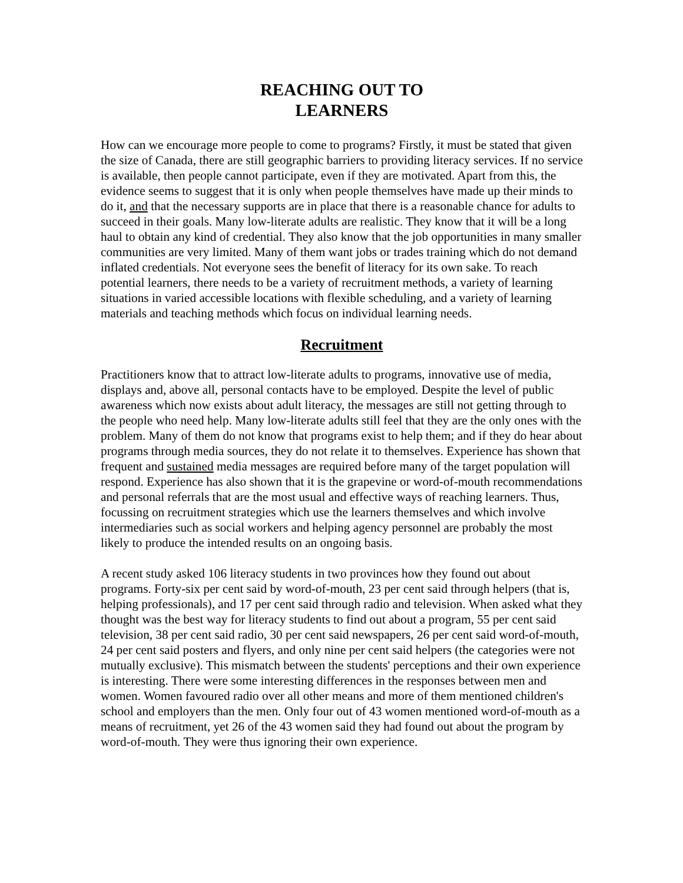REACHING OUT TO
LEARNERS
How can we encourage more people to come to programs? Firstly, it must be stated that given the size of Canada, there are still geographic barriers to providing literacy services. If no service is available, then people cannot participate, even if they are motivated. Apart from this, the evidence seems to suggest that it is only when people themselves have made up their minds to do it, and that the necessary supports are in place that there is a reasonable chance for adults to succeed in their goals. Many low-literate adults are realistic. They know that it will be a long haul to obtain any kind of credential. They also know that the job opportunities in many smaller communities are very limited. Many of them want jobs or trades training which do not demand inflated credentials. Not everyone sees the benefit of literacy for its own sake. To reach potential learners, there needs to be a variety of recruitment methods, a variety of learning situations in varied accessible locations with flexible scheduling, and a variety of learning materials and teaching methods which focus on individual learning needs.
Recruitment
Practitioners know that to attract low-literate adults to programs, innovative use of media, displays and, above all, personal contacts have to be employed. Despite the level of public awareness which now exists about adult literacy, the messages are still not getting through to the people who need help. Many low-literate adults still feel that they are the only ones with the problem. Many of them do not know that programs exist to help them; and if they do hear about programs through media sources, they do not relate it to themselves. Experience has shown that frequent and sustained media messages are required before many of the target population will respond. Experience has also shown that it is the grapevine or word-of-mouth recommendations and personal referrals that are the most usual and effective ways of reaching learners. Thus, focussing on recruitment strategies which use the learners themselves and which involve intermediaries such as social workers and helping agency personnel are probably the most likely to produce the intended results on an ongoing basis.
A recent study asked 106 literacy students in two provinces how they found out about programs. Forty-six per cent said by word-of-mouth, 23 per cent said through helpers (that is, helping professionals), and 17 per cent said through radio and television. When asked what they thought was the best way for literacy students to find out about a program, 55 per cent said television, 38 per cent said radio, 30 per cent said newspapers, 26 per cent said word-of-mouth, 24 per cent said posters and flyers, and only nine per cent said helpers (the categories were not mutually exclusive). This mismatch between the students' perceptions and their own experience is interesting. There were some interesting differences in the responses between men and women. Women favoured radio over all other means and more of them mentioned children's school and employers than the men. Only four out of 43 women mentioned word-of-mouth as a means of recruitment, yet 26 of the 43 women said they had found out about the program by word-of-mouth. They were thus ignoring their own experience.